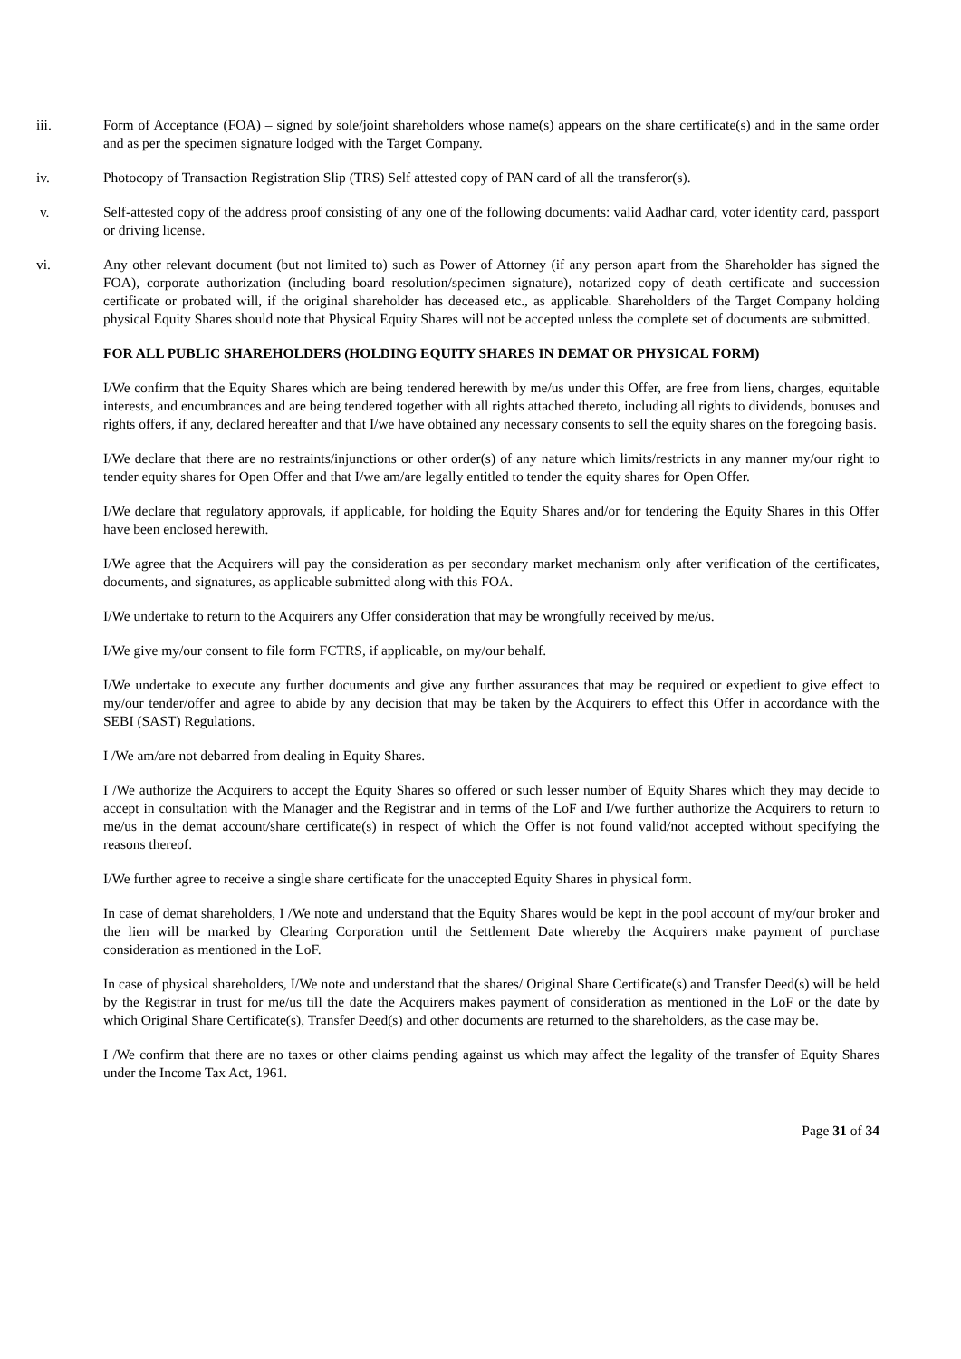iii. Form of Acceptance (FOA) – signed by sole/joint shareholders whose name(s) appears on the share certificate(s) and in the same order and as per the specimen signature lodged with the Target Company.
iv. Photocopy of Transaction Registration Slip (TRS) Self attested copy of PAN card of all the transferor(s).
v. Self-attested copy of the address proof consisting of any one of the following documents: valid Aadhar card, voter identity card, passport or driving license.
vi. Any other relevant document (but not limited to) such as Power of Attorney (if any person apart from the Shareholder has signed the FOA), corporate authorization (including board resolution/specimen signature), notarized copy of death certificate and succession certificate or probated will, if the original shareholder has deceased etc., as applicable. Shareholders of the Target Company holding physical Equity Shares should note that Physical Equity Shares will not be accepted unless the complete set of documents are submitted.
FOR ALL PUBLIC SHAREHOLDERS (HOLDING EQUITY SHARES IN DEMAT OR PHYSICAL FORM)
I/We confirm that the Equity Shares which are being tendered herewith by me/us under this Offer, are free from liens, charges, equitable interests, and encumbrances and are being tendered together with all rights attached thereto, including all rights to dividends, bonuses and rights offers, if any, declared hereafter and that I/we have obtained any necessary consents to sell the equity shares on the foregoing basis.
I/We declare that there are no restraints/injunctions or other order(s) of any nature which limits/restricts in any manner my/our right to tender equity shares for Open Offer and that I/we am/are legally entitled to tender the equity shares for Open Offer.
I/We declare that regulatory approvals, if applicable, for holding the Equity Shares and/or for tendering the Equity Shares in this Offer have been enclosed herewith.
I/We agree that the Acquirers will pay the consideration as per secondary market mechanism only after verification of the certificates, documents, and signatures, as applicable submitted along with this FOA.
I/We undertake to return to the Acquirers any Offer consideration that may be wrongfully received by me/us.
I/We give my/our consent to file form FCTRS, if applicable, on my/our behalf.
I/We undertake to execute any further documents and give any further assurances that may be required or expedient to give effect to my/our tender/offer and agree to abide by any decision that may be taken by the Acquirers to effect this Offer in accordance with the SEBI (SAST) Regulations.
I /We am/are not debarred from dealing in Equity Shares.
I /We authorize the Acquirers to accept the Equity Shares so offered or such lesser number of Equity Shares which they may decide to accept in consultation with the Manager and the Registrar and in terms of the LoF and I/we further authorize the Acquirers to return to me/us in the demat account/share certificate(s) in respect of which the Offer is not found valid/not accepted without specifying the reasons thereof.
I/We further agree to receive a single share certificate for the unaccepted Equity Shares in physical form.
In case of demat shareholders, I /We note and understand that the Equity Shares would be kept in the pool account of my/our broker and the lien will be marked by Clearing Corporation until the Settlement Date whereby the Acquirers make payment of purchase consideration as mentioned in the LoF.
In case of physical shareholders, I/We note and understand that the shares/ Original Share Certificate(s) and Transfer Deed(s) will be held by the Registrar in trust for me/us till the date the Acquirers makes payment of consideration as mentioned in the LoF or the date by which Original Share Certificate(s), Transfer Deed(s) and other documents are returned to the shareholders, as the case may be.
I /We confirm that there are no taxes or other claims pending against us which may affect the legality of the transfer of Equity Shares under the Income Tax Act, 1961.
Page 31 of 34